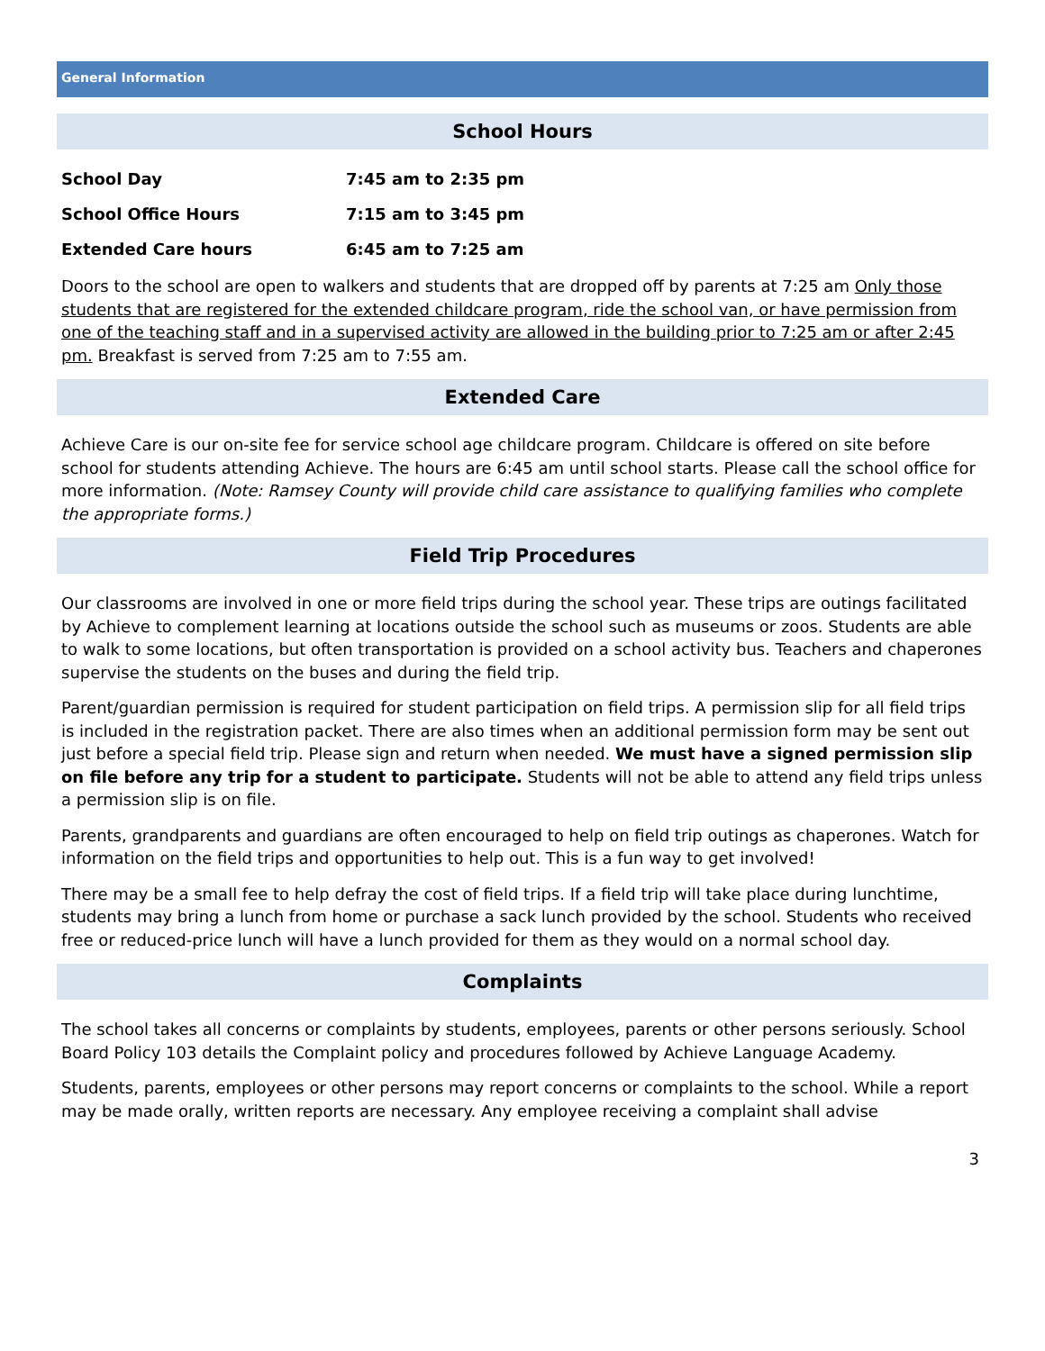General Information
School Hours
| School Day | 7:45 am to 2:35 pm |
| School Office Hours | 7:15 am to 3:45 pm |
| Extended Care hours | 6:45 am to 7:25 am |
Doors to the school are open to walkers and students that are dropped off by parents at 7:25 am Only those students that are registered for the extended childcare program, ride the school van, or have permission from one of the teaching staff and in a supervised activity are allowed in the building prior to 7:25 am or after 2:45 pm. Breakfast is served from 7:25 am to 7:55 am.
Extended Care
Achieve Care is our on-site fee for service school age childcare program. Childcare is offered on site before school for students attending Achieve. The hours are 6:45 am until school starts. Please call the school office for more information. (Note: Ramsey County will provide child care assistance to qualifying families who complete the appropriate forms.)
Field Trip Procedures
Our classrooms are involved in one or more field trips during the school year. These trips are outings facilitated by Achieve to complement learning at locations outside the school such as museums or zoos. Students are able to walk to some locations, but often transportation is provided on a school activity bus. Teachers and chaperones supervise the students on the buses and during the field trip.
Parent/guardian permission is required for student participation on field trips. A permission slip for all field trips is included in the registration packet. There are also times when an additional permission form may be sent out just before a special field trip. Please sign and return when needed. We must have a signed permission slip on file before any trip for a student to participate. Students will not be able to attend any field trips unless a permission slip is on file.
Parents, grandparents and guardians are often encouraged to help on field trip outings as chaperones. Watch for information on the field trips and opportunities to help out. This is a fun way to get involved!
There may be a small fee to help defray the cost of field trips. If a field trip will take place during lunchtime, students may bring a lunch from home or purchase a sack lunch provided by the school. Students who received free or reduced-price lunch will have a lunch provided for them as they would on a normal school day.
Complaints
The school takes all concerns or complaints by students, employees, parents or other persons seriously. School Board Policy 103 details the Complaint policy and procedures followed by Achieve Language Academy.
Students, parents, employees or other persons may report concerns or complaints to the school. While a report may be made orally, written reports are necessary. Any employee receiving a complaint shall advise
3